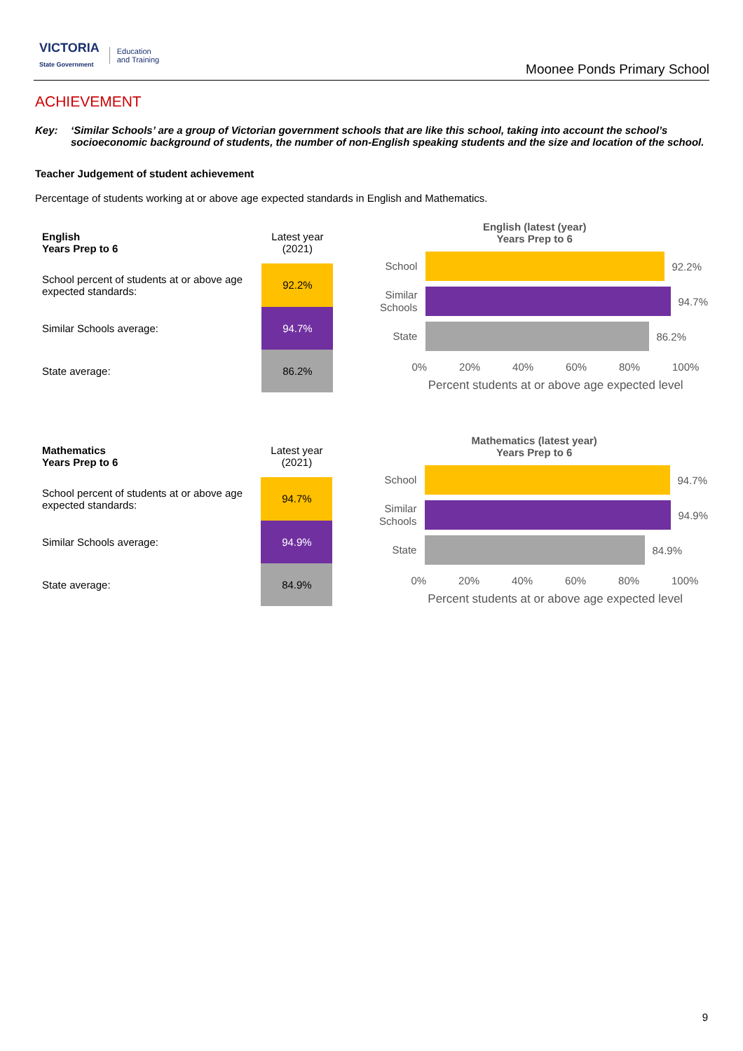VICTORIA
State Government Education
and Training
Moonee Ponds Primary School
ACHIEVEMENT
Key: ‘Similar Schools’ are a group of Victorian government schools that are like this school, taking into account the school’s socioeconomic background of students, the number of non-English speaking students and the size and location of the school.
Teacher Judgement of student achievement
Percentage of students working at or above age expected standards in English and Mathematics.
| English Years Prep to 6 | Latest year (2021) |
| School percent of students at or above age expected standards: | 92.2% |
| Similar Schools average: | 94.7% |
| State average: | 86.2% |
English (latest (year)
Years Prep to 6
School
92.2%
Similar Schools
94.7%
State
86.2%
0% 20% 40% 60% 80% 100%
Percent students at or above age expected level
| Mathematics Years Prep to 6 | Latest year (2021) |
| School percent of students at or above age expected standards: | 94.7% |
| Similar Schools average: | 94.9% |
| State average: | 84.9% |
Mathematics (latest year)
Years Prep to 6
School
94.7%
Similar Schools
94.9%
State
84.9%
0% 20% 40% 60% 80% 100%
Percent students at or above age expected level
9